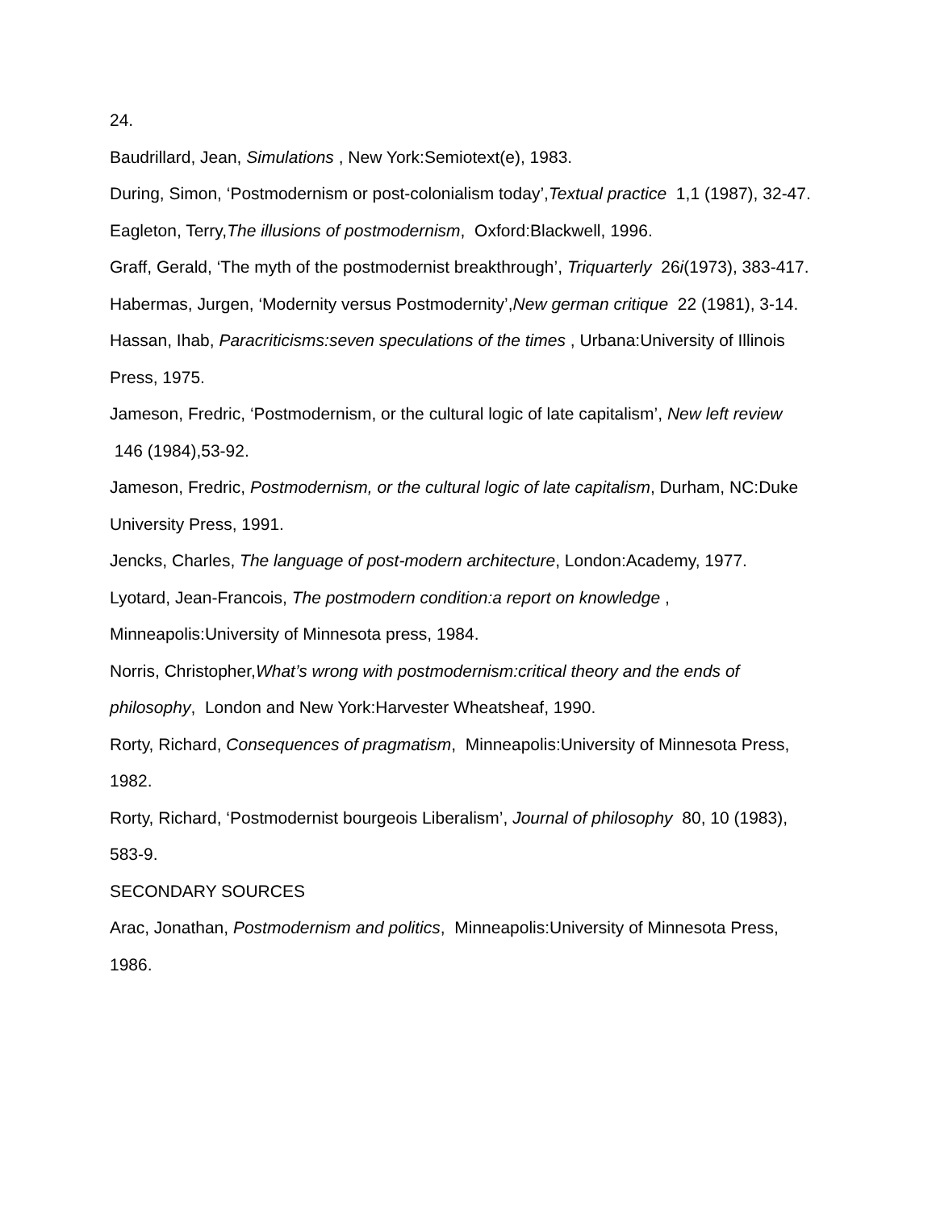24.
Baudrillard, Jean, Simulations , New York:Semiotext(e), 1983.
During, Simon, ‘Postmodernism or post-colonialism today’,Textual practice 1,1 (1987), 32-47.
Eagleton, Terry,The illusions of postmodernism, Oxford:Blackwell, 1996.
Graff, Gerald, ‘The myth of the postmodernist breakthrough’, Triquarterly 26i(1973), 383-417.
Habermas, Jurgen, ‘Modernity versus Postmodernity’,New german critique 22 (1981), 3-14.
Hassan, Ihab, Paracriticisms:seven speculations of the times , Urbana:University of Illinois Press, 1975.
Jameson, Fredric, ‘Postmodernism, or the cultural logic of late capitalism’, New left review 146 (1984),53-92.
Jameson, Fredric, Postmodernism, or the cultural logic of late capitalism, Durham, NC:Duke University Press, 1991.
Jencks, Charles, The language of post-modern architecture, London:Academy, 1977.
Lyotard, Jean-Francois, The postmodern condition:a report on knowledge , Minneapolis:University of Minnesota press, 1984.
Norris, Christopher,What’s wrong with postmodernism:critical theory and the ends of philosophy, London and New York:Harvester Wheatsheaf, 1990.
Rorty, Richard, Consequences of pragmatism, Minneapolis:University of Minnesota Press, 1982.
Rorty, Richard, ‘Postmodernist bourgeois Liberalism’, Journal of philosophy 80, 10 (1983), 583-9.
SECONDARY SOURCES
Arac, Jonathan, Postmodernism and politics, Minneapolis:University of Minnesota Press, 1986.